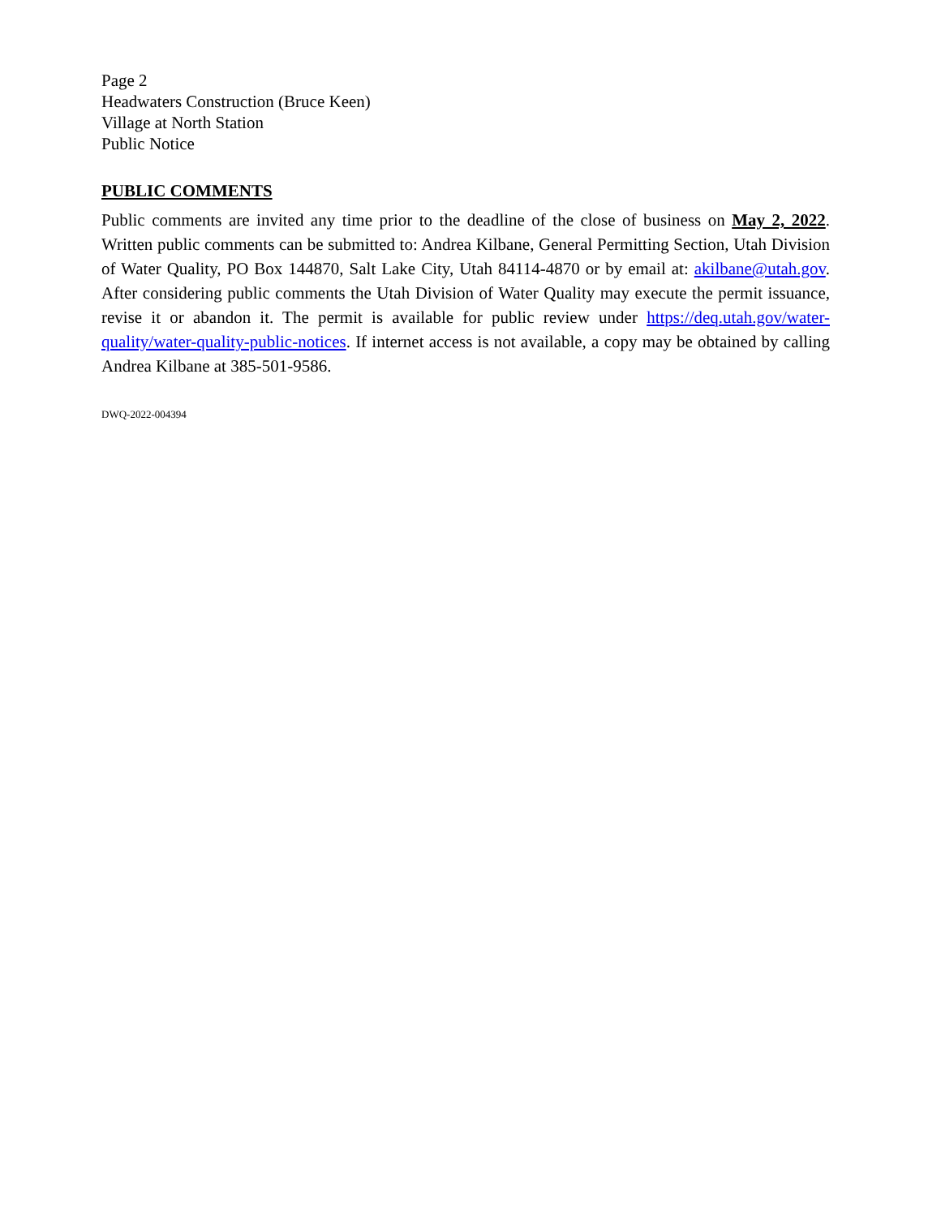Page 2
Headwaters Construction (Bruce Keen)
Village at North Station
Public Notice
PUBLIC COMMENTS
Public comments are invited any time prior to the deadline of the close of business on May 2, 2022. Written public comments can be submitted to: Andrea Kilbane, General Permitting Section, Utah Division of Water Quality, PO Box 144870, Salt Lake City, Utah 84114-4870 or by email at: akilbane@utah.gov. After considering public comments the Utah Division of Water Quality may execute the permit issuance, revise it or abandon it. The permit is available for public review under https://deq.utah.gov/water-quality/water-quality-public-notices. If internet access is not available, a copy may be obtained by calling Andrea Kilbane at 385-501-9586.
DWQ-2022-004394